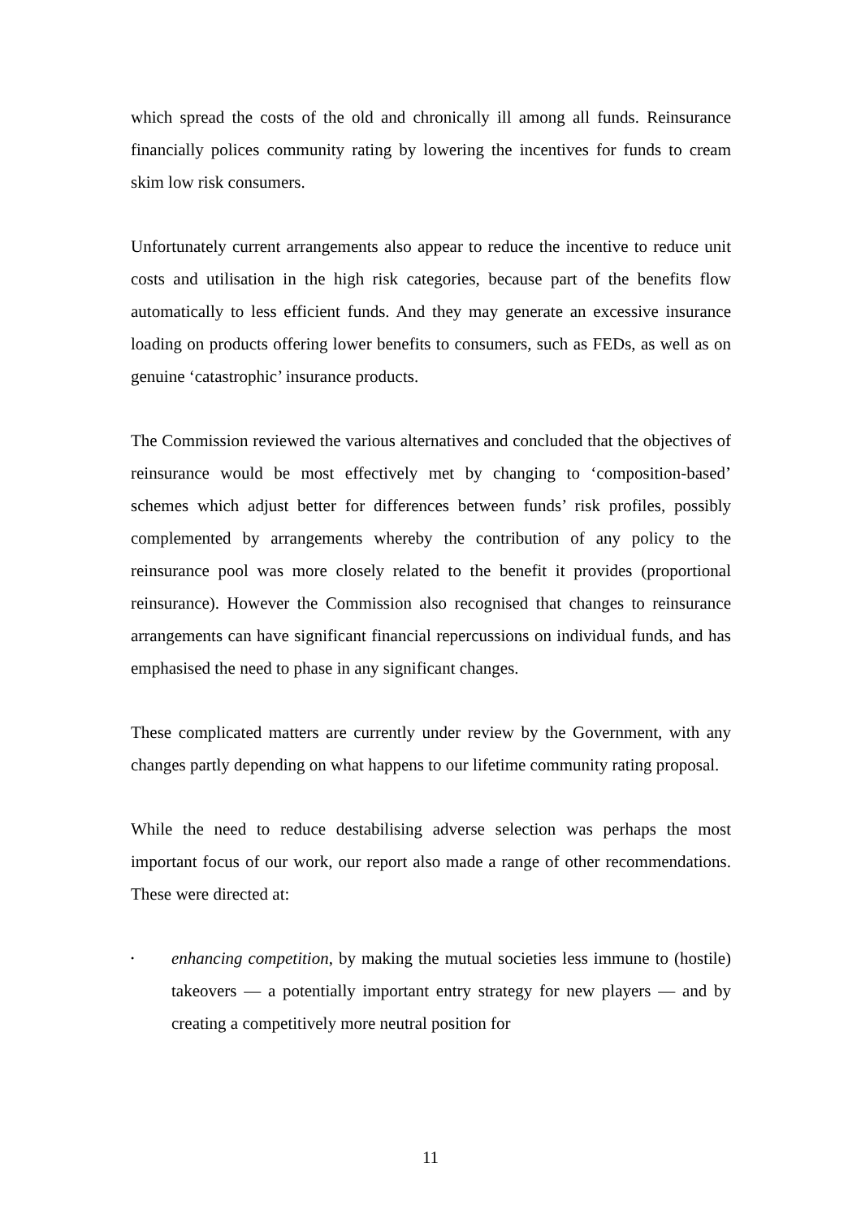which spread the costs of the old and chronically ill among all funds. Reinsurance financially polices community rating by lowering the incentives for funds to cream skim low risk consumers.
Unfortunately current arrangements also appear to reduce the incentive to reduce unit costs and utilisation in the high risk categories, because part of the benefits flow automatically to less efficient funds. And they may generate an excessive insurance loading on products offering lower benefits to consumers, such as FEDs, as well as on genuine ‘catastrophic’ insurance products.
The Commission reviewed the various alternatives and concluded that the objectives of reinsurance would be most effectively met by changing to ‘composition-based’ schemes which adjust better for differences between funds’ risk profiles, possibly complemented by arrangements whereby the contribution of any policy to the reinsurance pool was more closely related to the benefit it provides (proportional reinsurance). However the Commission also recognised that changes to reinsurance arrangements can have significant financial repercussions on individual funds, and has emphasised the need to phase in any significant changes.
These complicated matters are currently under review by the Government, with any changes partly depending on what happens to our lifetime community rating proposal.
While the need to reduce destabilising adverse selection was perhaps the most important focus of our work, our report also made a range of other recommendations. These were directed at:
• enhancing competition, by making the mutual societies less immune to (hostile) takeovers — a potentially important entry strategy for new players — and by creating a competitively more neutral position for
11